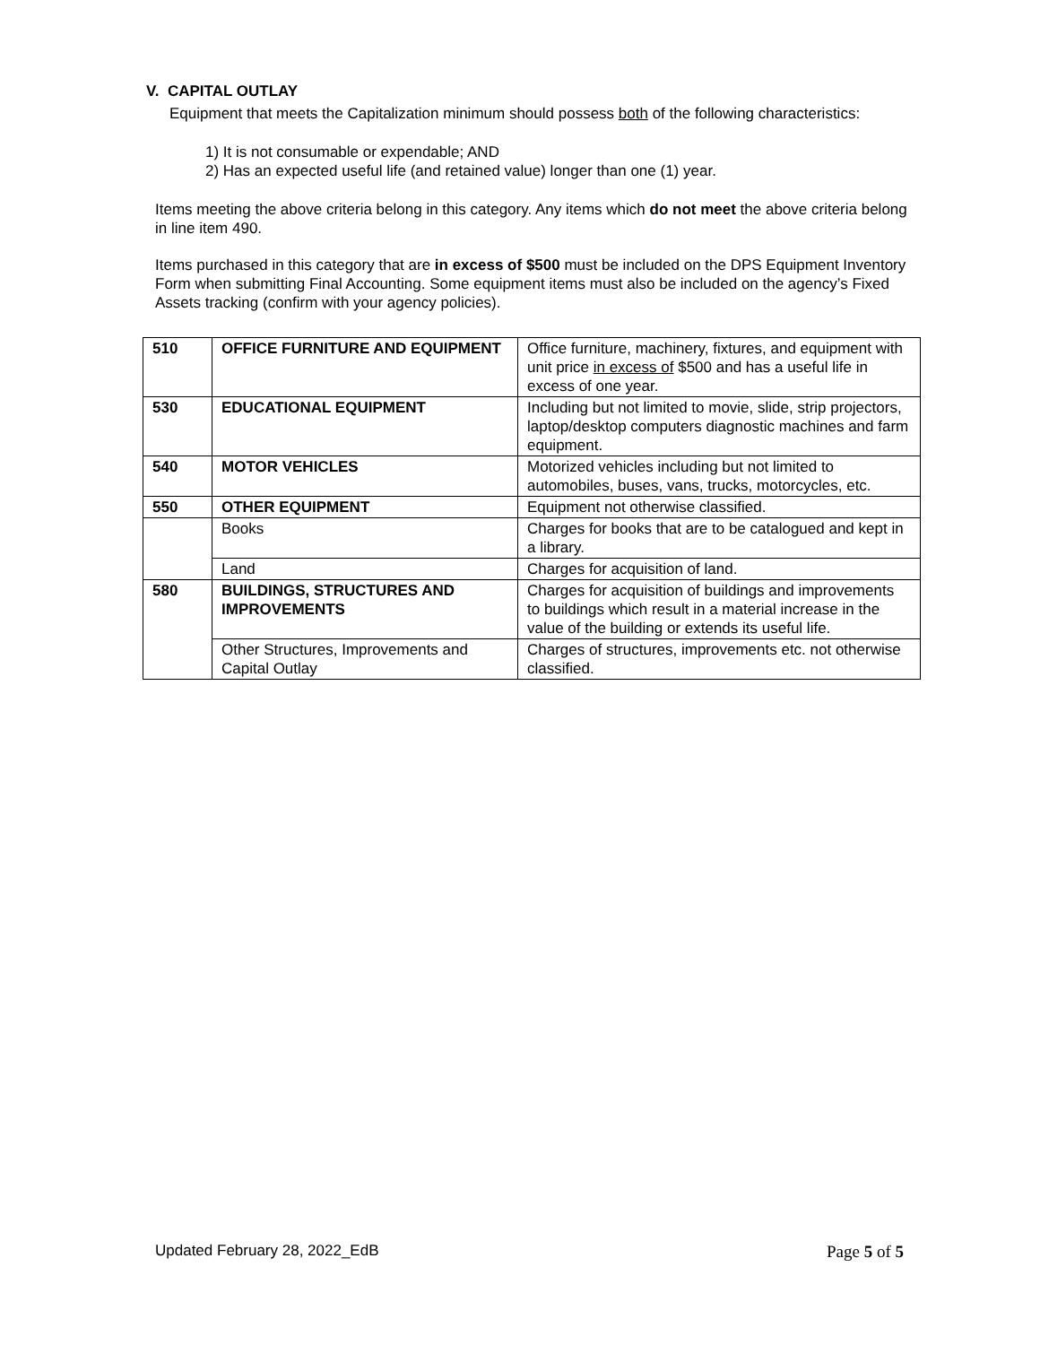V. CAPITAL OUTLAY
Equipment that meets the Capitalization minimum should possess both of the following characteristics:
1) It is not consumable or expendable; AND
2) Has an expected useful life (and retained value) longer than one (1) year.
Items meeting the above criteria belong in this category. Any items which do not meet the above criteria belong in line item 490.
Items purchased in this category that are in excess of $500 must be included on the DPS Equipment Inventory Form when submitting Final Accounting. Some equipment items must also be included on the agency’s Fixed Assets tracking (confirm with your agency policies).
| 510 | OFFICE FURNITURE AND EQUIPMENT | Office furniture, machinery, fixtures, and equipment with unit price in excess of $500 and has a useful life in excess of one year. |
| 530 | EDUCATIONAL EQUIPMENT | Including but not limited to movie, slide, strip projectors, laptop/desktop computers diagnostic machines and farm equipment. |
| 540 | MOTOR VEHICLES | Motorized vehicles including but not limited to automobiles, buses, vans, trucks, motorcycles, etc. |
| 550 | OTHER EQUIPMENT | Equipment not otherwise classified. |
| | Books | Charges for books that are to be catalogued and kept in a library. |
| | Land | Charges for acquisition of land. |
| 580 | BUILDINGS, STRUCTURES AND IMPROVEMENTS | Charges for acquisition of buildings and improvements to buildings which result in a material increase in the value of the building or extends its useful life. |
| | Other Structures, Improvements and Capital Outlay | Charges of structures, improvements etc. not otherwise classified. |
Updated February 28, 2022_EdB Page 5 of 5